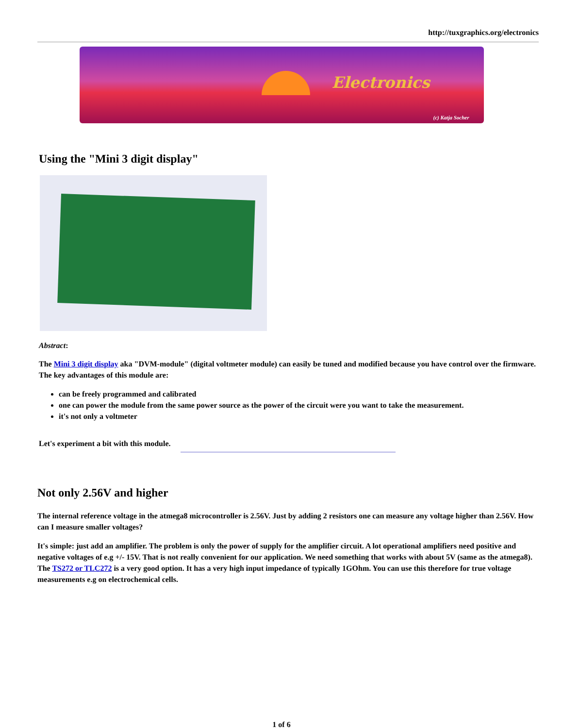http://tuxgraphics.org/electronics
Electronics
(c) Katja Socher
Using the "Mini 3 digit display"
Abstract:
The Mini 3 digit display aka "DVM-module" (digital voltmeter module) can easily be tuned and modified because you have control over the firmware. The key advantages of this module are:
can be freely programmed and calibrated
one can power the module from the same power source as the power of the circuit were you want to take the measurement.
it's not only a voltmeter
Let's experiment a bit with this module.
Not only 2.56V and higher
The internal reference voltage in the atmega8 microcontroller is 2.56V. Just by adding 2 resistors one can measure any voltage higher than 2.56V. How can I measure smaller voltages?
It's simple: just add an amplifier. The problem is only the power of supply for the amplifier circuit. A lot operational amplifiers need positive and negative voltages of e.g +/- 15V. That is not really convenient for our application. We need something that works with about 5V (same as the atmega8). The TS272 or TLC272 is a very good option. It has a very high input impedance of typically 1GOhm. You can use this therefore for true voltage measurements e.g on electrochemical cells.
1 of 6